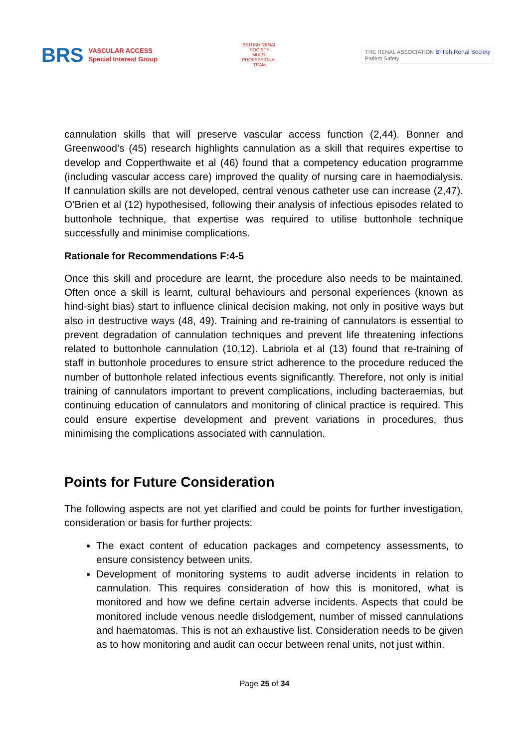BRS
VASCULAR ACCESS
Special Interest Group
BRITISH RENAL SOCIETY
MULTI-PROFESSIONAL TEAM
THE RENAL ASSOCIATION British Renal Society
Patient Safety
cannulation skills that will preserve vascular access function (2,44). Bonner and Greenwood’s (45) research highlights cannulation as a skill that requires expertise to develop and Copperthwaite et al (46) found that a competency education programme (including vascular access care) improved the quality of nursing care in haemodialysis. If cannulation skills are not developed, central venous catheter use can increase (2,47). O’Brien et al (12) hypothesised, following their analysis of infectious episodes related to buttonhole technique, that expertise was required to utilise buttonhole technique successfully and minimise complications.
Rationale for Recommendations F:4-5
Once this skill and procedure are learnt, the procedure also needs to be maintained. Often once a skill is learnt, cultural behaviours and personal experiences (known as hind-sight bias) start to influence clinical decision making, not only in positive ways but also in destructive ways (48, 49). Training and re-training of cannulators is essential to prevent degradation of cannulation techniques and prevent life threatening infections related to buttonhole cannulation (10,12). Labriola et al (13) found that re-training of staff in buttonhole procedures to ensure strict adherence to the procedure reduced the number of buttonhole related infectious events significantly. Therefore, not only is initial training of cannulators important to prevent complications, including bacteraemias, but continuing education of cannulators and monitoring of clinical practice is required. This could ensure expertise development and prevent variations in procedures, thus minimising the complications associated with cannulation.
Points for Future Consideration
The following aspects are not yet clarified and could be points for further investigation, consideration or basis for further projects:
The exact content of education packages and competency assessments, to ensure consistency between units.
Development of monitoring systems to audit adverse incidents in relation to cannulation. This requires consideration of how this is monitored, what is monitored and how we define certain adverse incidents. Aspects that could be monitored include venous needle dislodgement, number of missed cannulations and haematomas. This is not an exhaustive list. Consideration needs to be given as to how monitoring and audit can occur between renal units, not just within.
Page 25 of 34